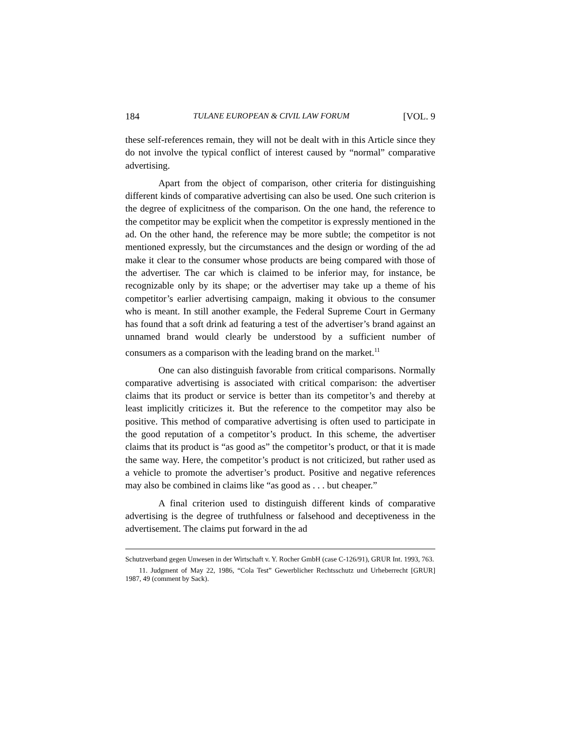184 TULANE EUROPEAN & CIVIL LAW FORUM [VOL. 9
these self-references remain, they will not be dealt with in this Article since they do not involve the typical conflict of interest caused by “normal” comparative advertising.
Apart from the object of comparison, other criteria for distinguishing different kinds of comparative advertising can also be used. One such criterion is the degree of explicitness of the comparison. On the one hand, the reference to the competitor may be explicit when the competitor is expressly mentioned in the ad. On the other hand, the reference may be more subtle; the competitor is not mentioned expressly, but the circumstances and the design or wording of the ad make it clear to the consumer whose products are being compared with those of the advertiser. The car which is claimed to be inferior may, for instance, be recognizable only by its shape; or the advertiser may take up a theme of his competitor’s earlier advertising campaign, making it obvious to the consumer who is meant. In still another example, the Federal Supreme Court in Germany has found that a soft drink ad featuring a test of the advertiser’s brand against an unnamed brand would clearly be understood by a sufficient number of consumers as a comparison with the leading brand on the market.<sup>11</sup>
One can also distinguish favorable from critical comparisons. Normally comparative advertising is associated with critical comparison: the advertiser claims that its product or service is better than its competitor’s and thereby at least implicitly criticizes it. But the reference to the competitor may also be positive. This method of comparative advertising is often used to participate in the good reputation of a competitor’s product. In this scheme, the advertiser claims that its product is “as good as” the competitor’s product, or that it is made the same way. Here, the competitor’s product is not criticized, but rather used as a vehicle to promote the advertiser’s product. Positive and negative references may also be combined in claims like “as good as . . . but cheaper.”
A final criterion used to distinguish different kinds of comparative advertising is the degree of truthfulness or falsehood and deceptiveness in the advertisement. The claims put forward in the ad
Schutzverband gegen Unwesen in der Wirtschaft v. Y. Rocher GmbH (case C-126/91), GRUR Int. 1993, 763.
11. Judgment of May 22, 1986, “Cola Test” Gewerblicher Rechtsschutz und Urheberrecht [GRUR] 1987, 49 (comment by Sack).